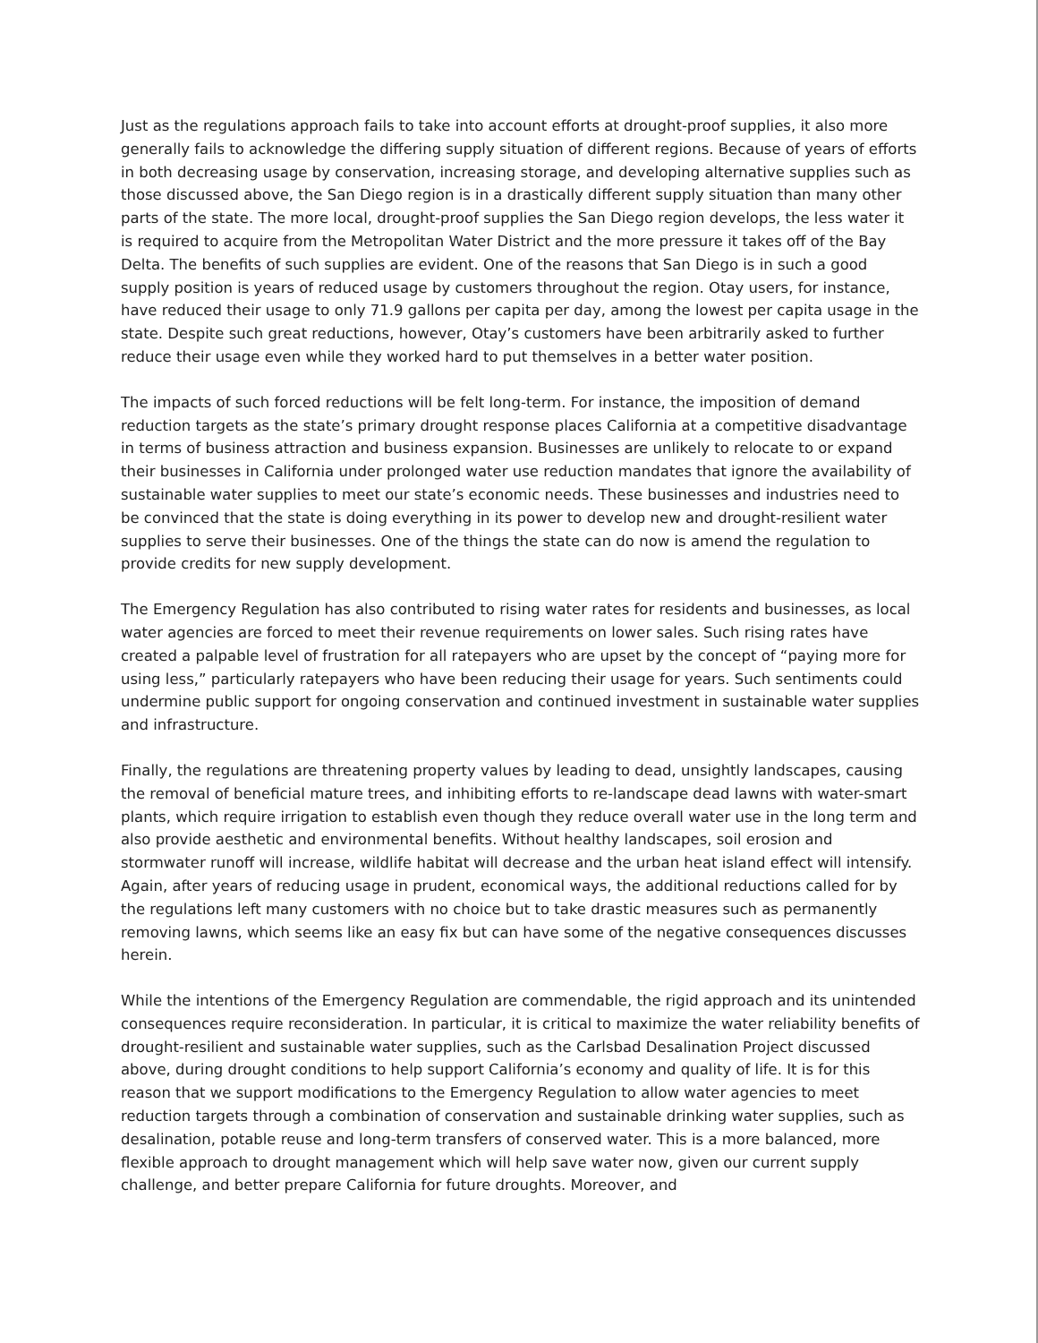Just as the regulations approach fails to take into account efforts at drought-proof supplies, it also more generally fails to acknowledge the differing supply situation of different regions. Because of years of efforts in both decreasing usage by conservation, increasing storage, and developing alternative supplies such as those discussed above, the San Diego region is in a drastically different supply situation than many other parts of the state. The more local, drought-proof supplies the San Diego region develops, the less water it is required to acquire from the Metropolitan Water District and the more pressure it takes off of the Bay Delta. The benefits of such supplies are evident. One of the reasons that San Diego is in such a good supply position is years of reduced usage by customers throughout the region. Otay users, for instance, have reduced their usage to only 71.9 gallons per capita per day, among the lowest per capita usage in the state. Despite such great reductions, however, Otay’s customers have been arbitrarily asked to further reduce their usage even while they worked hard to put themselves in a better water position.
The impacts of such forced reductions will be felt long-term. For instance, the imposition of demand reduction targets as the state’s primary drought response places California at a competitive disadvantage in terms of business attraction and business expansion. Businesses are unlikely to relocate to or expand their businesses in California under prolonged water use reduction mandates that ignore the availability of sustainable water supplies to meet our state’s economic needs. These businesses and industries need to be convinced that the state is doing everything in its power to develop new and drought-resilient water supplies to serve their businesses. One of the things the state can do now is amend the regulation to provide credits for new supply development.
The Emergency Regulation has also contributed to rising water rates for residents and businesses, as local water agencies are forced to meet their revenue requirements on lower sales. Such rising rates have created a palpable level of frustration for all ratepayers who are upset by the concept of “paying more for using less,” particularly ratepayers who have been reducing their usage for years. Such sentiments could undermine public support for ongoing conservation and continued investment in sustainable water supplies and infrastructure.
Finally, the regulations are threatening property values by leading to dead, unsightly landscapes, causing the removal of beneficial mature trees, and inhibiting efforts to re-landscape dead lawns with water-smart plants, which require irrigation to establish even though they reduce overall water use in the long term and also provide aesthetic and environmental benefits. Without healthy landscapes, soil erosion and stormwater runoff will increase, wildlife habitat will decrease and the urban heat island effect will intensify. Again, after years of reducing usage in prudent, economical ways, the additional reductions called for by the regulations left many customers with no choice but to take drastic measures such as permanently removing lawns, which seems like an easy fix but can have some of the negative consequences discusses herein.
While the intentions of the Emergency Regulation are commendable, the rigid approach and its unintended consequences require reconsideration. In particular, it is critical to maximize the water reliability benefits of drought-resilient and sustainable water supplies, such as the Carlsbad Desalination Project discussed above, during drought conditions to help support California’s economy and quality of life. It is for this reason that we support modifications to the Emergency Regulation to allow water agencies to meet reduction targets through a combination of conservation and sustainable drinking water supplies, such as desalination, potable reuse and long-term transfers of conserved water. This is a more balanced, more flexible approach to drought management which will help save water now, given our current supply challenge, and better prepare California for future droughts. Moreover, and